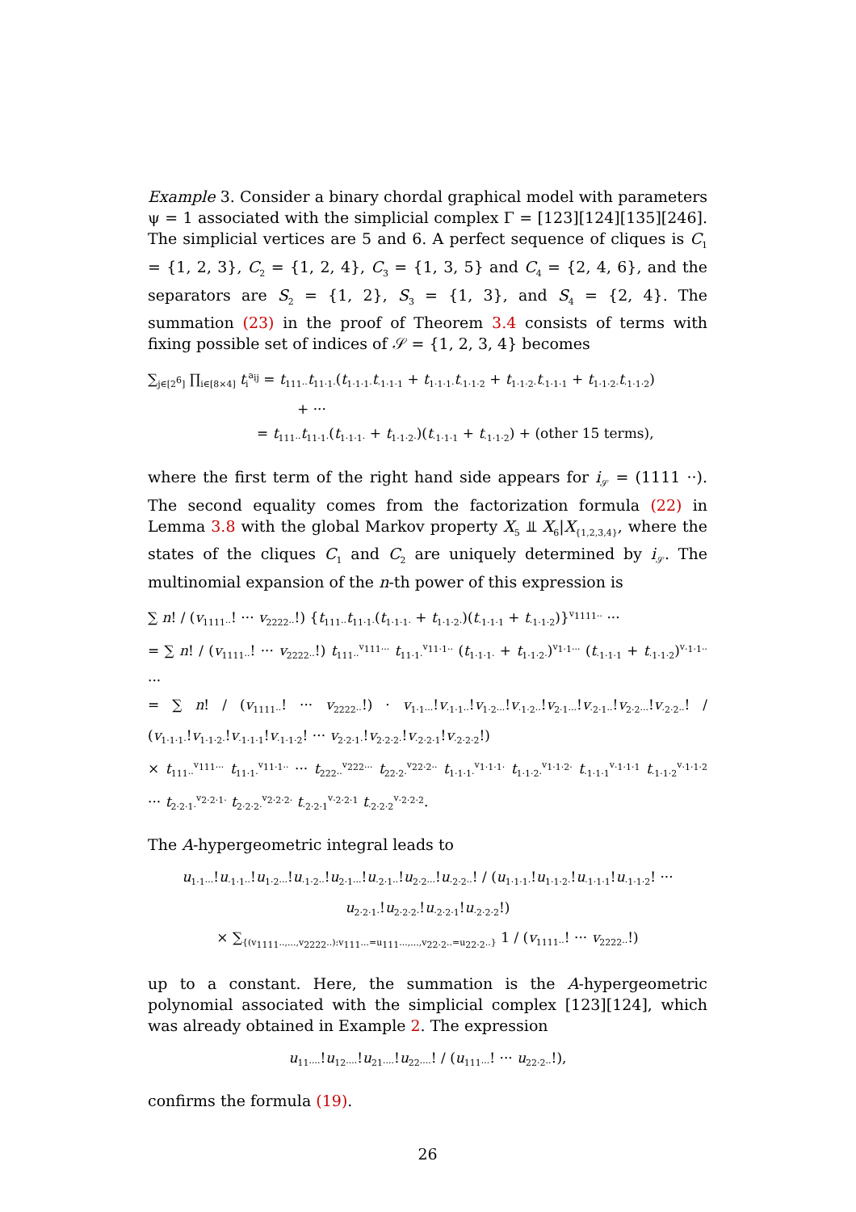Example 3. Consider a binary chordal graphical model with parameters ψ = 1 associated with the simplicial complex Γ = [123][124][135][246]. The simplicial vertices are 5 and 6. A perfect sequence of cliques is C<sub>1</sub> = {1, 2, 3}, C<sub>2</sub> = {1, 2, 4}, C<sub>3</sub> = {1, 3, 5} and C<sub>4</sub> = {2, 4, 6}, and the separators are S<sub>2</sub> = {1, 2}, S<sub>3</sub> = {1, 3}, and S<sub>4</sub> = {2, 4}. The summation (23) in the proof of Theorem 3.4 consists of terms with fixing possible set of indices of 𝒮 = {1, 2, 3, 4} becomes
∑<sub>j∈[2<sup>6</sup>]</sub> ∏<sub>i∈[8×4]</sub> t<sub>i</sub><sup>a<sub>ij</sub></sup> = t<sub>111··</sub>t<sub>11·1·</sub>(t<sub>1·1·1·</sub>t<sub>·1·1·1</sub> + t<sub>1·1·1·</sub>t<sub>·1·1·2</sub> + t<sub>1·1·2·</sub>t<sub>·1·1·1</sub> + t<sub>1·1·2·</sub>t<sub>·1·1·2</sub>)
+ ···
= t<sub>111··</sub>t<sub>11·1·</sub>(t<sub>1·1·1·</sub> + t<sub>1·1·2·</sub>)(t<sub>·1·1·1</sub> + t<sub>·1·1·2</sub>) + (other 15 terms),
where the first term of the right hand side appears for i<sub>𝒮</sub> = (1111 ··). The second equality comes from the factorization formula (22) in Lemma 3.8 with the global Markov property X<sub>5</sub> ⫫ X<sub>6</sub>|X<sub>{1,2,3,4}</sub>, where the states of the cliques C<sub>1</sub> and C<sub>2</sub> are uniquely determined by i<sub>𝒮</sub>. The multinomial expansion of the n-th power of this expression is
∑ n! / (v<sub>1111··</sub>! ··· v<sub>2222··</sub>!) {t<sub>111··</sub>t<sub>11·1·</sub>(t<sub>1·1·1·</sub> + t<sub>1·1·2·</sub>)(t<sub>·1·1·1</sub> + t<sub>·1·1·2</sub>)}<sup>v<sub>1111··</sub></sup> ···
= ∑ n! / (v<sub>1111··</sub>! ··· v<sub>2222··</sub>!) t<sub>111··</sub><sup>v<sub>111···</sub></sup> t<sub>11·1·</sub><sup>v<sub>11·1··</sub></sup> (t<sub>1·1·1·</sub> + t<sub>1·1·2·</sub>)<sup>v<sub>1·1···</sub></sup> (t<sub>·1·1·1</sub> + t<sub>·1·1·2</sub>)<sup>v<sub>·1·1··</sub></sup> ···
= ∑ n! / (v<sub>1111··</sub>! ··· v<sub>2222··</sub>!) · v<sub>1·1···</sub>!v<sub>·1·1··</sub>!v<sub>1·2···</sub>!v<sub>·1·2··</sub>!v<sub>2·1···</sub>!v<sub>·2·1··</sub>!v<sub>2·2···</sub>!v<sub>·2·2··</sub>! / (v<sub>1·1·1·</sub>!v<sub>1·1·2·</sub>!v<sub>·1·1·1</sub>!v<sub>·1·1·2</sub>! ··· v<sub>2·2·1·</sub>!v<sub>2·2·2·</sub>!v<sub>·2·2·1</sub>!v<sub>·2·2·2</sub>!)
× t<sub>111··</sub><sup>v<sub>111···</sub></sup> t<sub>11·1·</sub><sup>v<sub>11·1··</sub></sup> ··· t<sub>222··</sub><sup>v<sub>222···</sub></sup> t<sub>22·2·</sub><sup>v<sub>22·2··</sub></sup> t<sub>1·1·1·</sub><sup>v<sub>1·1·1·</sub></sup> t<sub>1·1·2·</sub><sup>v<sub>1·1·2·</sub></sup> t<sub>·1·1·1</sub><sup>v<sub>·1·1·1</sub></sup> t<sub>·1·1·2</sub><sup>v<sub>·1·1·2</sub></sup> ··· t<sub>2·2·1·</sub><sup>v<sub>2·2·1·</sub></sup> t<sub>2·2·2·</sub><sup>v<sub>2·2·2·</sub></sup> t<sub>·2·2·1</sub><sup>v<sub>·2·2·1</sub></sup> t<sub>·2·2·2</sub><sup>v<sub>·2·2·2</sub></sup>.
The A-hypergeometric integral leads to
u<sub>1·1···</sub>!u<sub>·1·1··</sub>!u<sub>1·2···</sub>!u<sub>·1·2··</sub>!u<sub>2·1···</sub>!u<sub>·2·1··</sub>!u<sub>2·2···</sub>!u<sub>·2·2··</sub>! / (u<sub>1·1·1·</sub>!u<sub>1·1·2·</sub>!u<sub>·1·1·1</sub>!u<sub>·1·1·2</sub>! ··· u<sub>2·2·1·</sub>!u<sub>2·2·2·</sub>!u<sub>·2·2·1</sub>!u<sub>·2·2·2</sub>!)
× ∑<sub>{(v<sub>1111··</sub>,...,v<sub>2222··</sub>):v<sub>111···</sub>=u<sub>111···</sub>,...,v<sub>22·2··</sub>=u<sub>22·2··</sub>}</sub> 1 / (v<sub>1111··</sub>! ··· v<sub>2222··</sub>!)
up to a constant. Here, the summation is the A-hypergeometric polynomial associated with the simplicial complex [123][124], which was already obtained in Example 2. The expression
u<sub>11····</sub>!u<sub>12····</sub>!u<sub>21····</sub>!u<sub>22····</sub>! / (u<sub>111···</sub>! ··· u<sub>22·2··</sub>!),
confirms the formula (19).
26